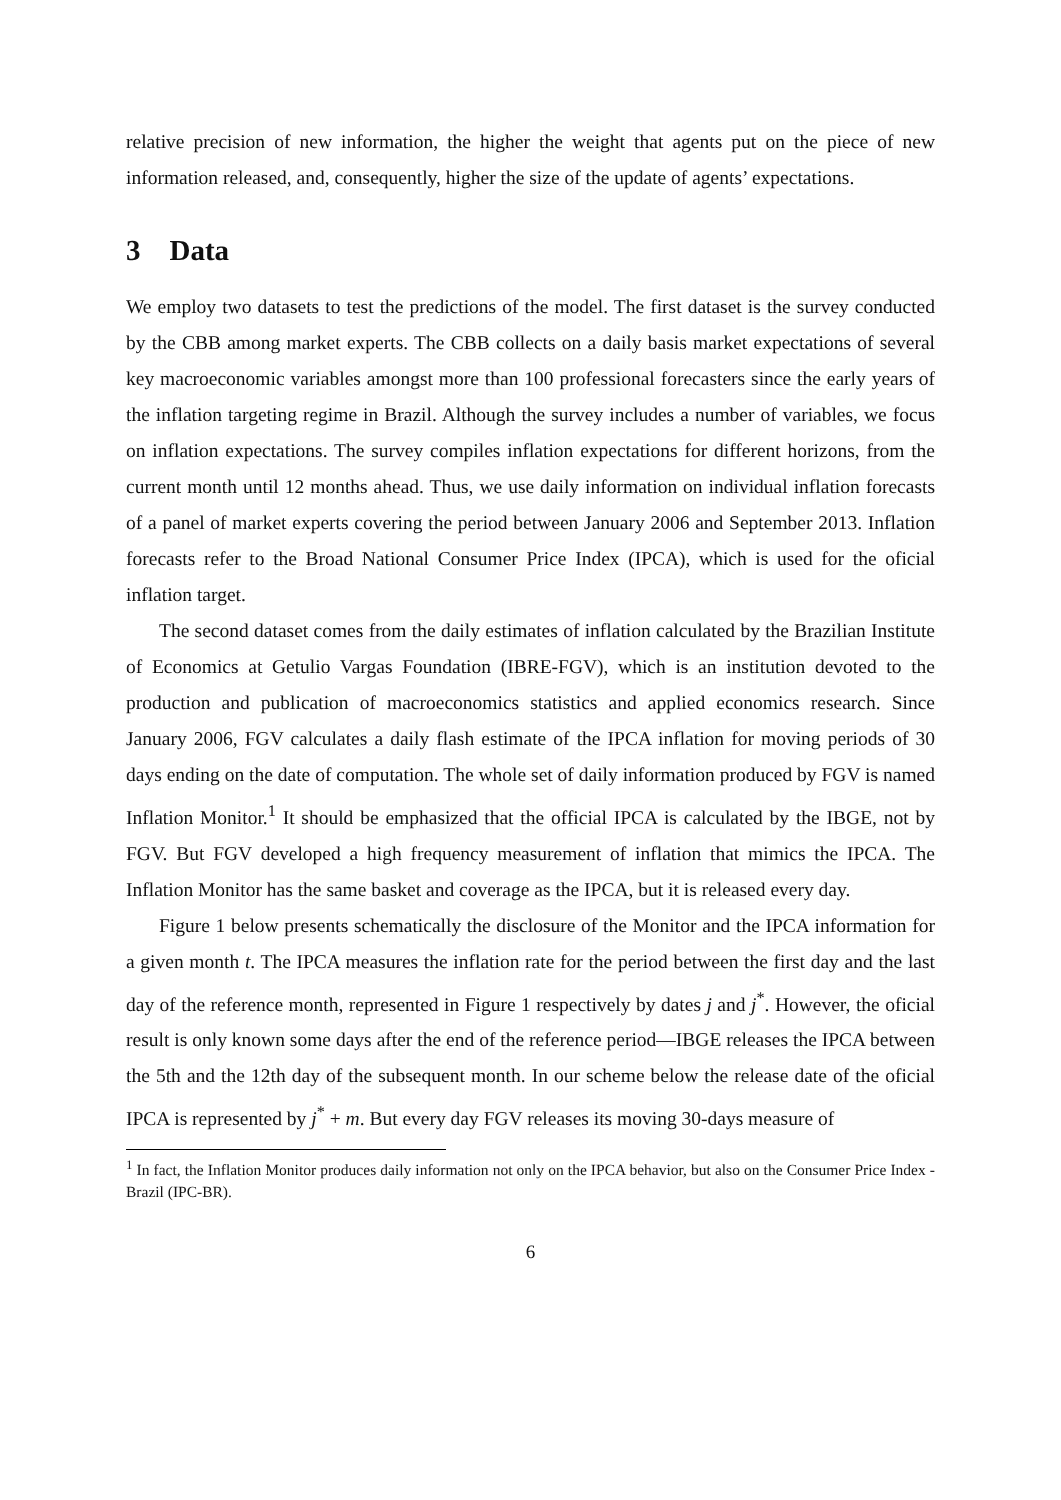relative precision of new information, the higher the weight that agents put on the piece of new information released, and, consequently, higher the size of the update of agents’ expectations.
3 Data
We employ two datasets to test the predictions of the model. The first dataset is the survey conducted by the CBB among market experts. The CBB collects on a daily basis market expectations of several key macroeconomic variables amongst more than 100 professional forecasters since the early years of the inflation targeting regime in Brazil. Although the survey includes a number of variables, we focus on inflation expectations. The survey compiles inflation expectations for different horizons, from the current month until 12 months ahead. Thus, we use daily information on individual inflation forecasts of a panel of market experts covering the period between January 2006 and September 2013. Inflation forecasts refer to the Broad National Consumer Price Index (IPCA), which is used for the oficial inflation target.
The second dataset comes from the daily estimates of inflation calculated by the Brazilian Institute of Economics at Getulio Vargas Foundation (IBRE-FGV), which is an institution devoted to the production and publication of macroeconomics statistics and applied economics research. Since January 2006, FGV calculates a daily flash estimate of the IPCA inflation for moving periods of 30 days ending on the date of computation. The whole set of daily information produced by FGV is named Inflation Monitor.<sup>1</sup> It should be emphasized that the official IPCA is calculated by the IBGE, not by FGV. But FGV developed a high frequency measurement of inflation that mimics the IPCA. The Inflation Monitor has the same basket and coverage as the IPCA, but it is released every day.
Figure 1 below presents schematically the disclosure of the Monitor and the IPCA information for a given month t. The IPCA measures the inflation rate for the period between the first day and the last day of the reference month, represented in Figure 1 respectively by dates j and j<sup>*</sup>. However, the oficial result is only known some days after the end of the reference period—IBGE releases the IPCA between the 5th and the 12th day of the subsequent month. In our scheme below the release date of the oficial IPCA is represented by j<sup>*</sup> + m. But every day FGV releases its moving 30-days measure of
<sup>1</sup> In fact, the Inflation Monitor produces daily information not only on the IPCA behavior, but also on the Consumer Price Index - Brazil (IPC-BR).
6